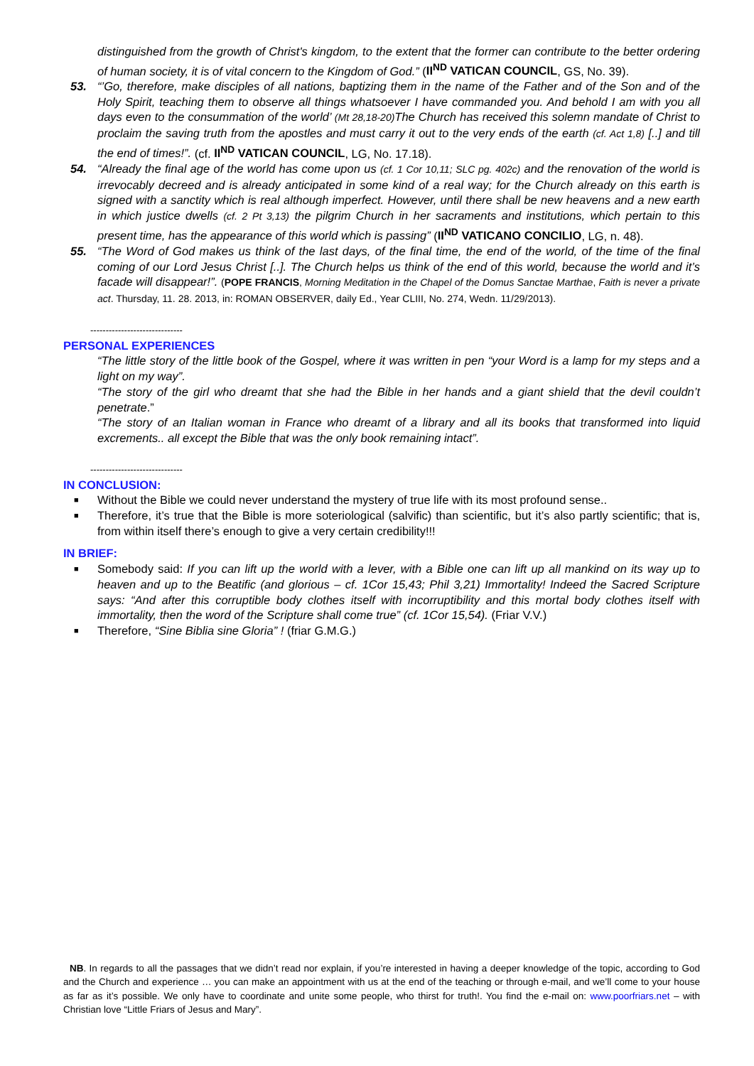distinguished from the growth of Christ's kingdom, to the extent that the former can contribute to the better ordering of human society, it is of vital concern to the Kingdom of God.” (II<sup>ND</sup> VATICAN COUNCIL, GS, No. 39).
53. “’Go, therefore, make disciples of all nations, baptizing them in the name of the Father and of the Son and of the Holy Spirit, teaching them to observe all things whatsoever I have commanded you. And behold I am with you all days even to the consummation of the world’ (Mt 28,18-20) The Church has received this solemn mandate of Christ to proclaim the saving truth from the apostles and must carry it out to the very ends of the earth (cf. Act 1,8) [..] and till the end of times!”. (cf. II<sup>ND</sup> VATICAN COUNCIL, LG, No. 17.18).
54. “Already the final age of the world has come upon us (cf. 1 Cor 10,11; SLC pg. 402c) and the renovation of the world is irrevocably decreed and is already anticipated in some kind of a real way; for the Church already on this earth is signed with a sanctity which is real although imperfect. However, until there shall be new heavens and a new earth in which justice dwells (cf. 2 Pt 3,13) the pilgrim Church in her sacraments and institutions, which pertain to this present time, has the appearance of this world which is passing” (II<sup>ND</sup> VATICANO CONCILIO, LG, n. 48).
55. “The Word of God makes us think of the last days, of the final time, the end of the world, of the time of the final coming of our Lord Jesus Christ [..]. The Church helps us think of the end of this world, because the world and it’s facade will disappear!”. (POPE FRANCIS, Morning Meditation in the Chapel of the Domus Sanctae Marthae, Faith is never a private act. Thursday, 11. 28. 2013, in: ROMAN OBSERVER, daily Ed., Year CLIII, No. 274, Wedn. 11/29/2013).
------------------------------
PERSONAL EXPERIENCES
“The little story of the little book of the Gospel, where it was written in pen “your Word is a lamp for my steps and a light on my way”.
“The story of the girl who dreamt that she had the Bible in her hands and a giant shield that the devil couldn’t penetrate.”
“The story of an Italian woman in France who dreamt of a library and all its books that transformed into liquid excrements.. all except the Bible that was the only book remaining intact”.
------------------------------
IN CONCLUSION:
■
Without the Bible we could never understand the mystery of true life with its most profound sense..
■
Therefore, it’s true that the Bible is more soteriological (salvific) than scientific, but it’s also partly scientific; that is, from within itself there’s enough to give a very certain credibility!!!
IN BRIEF:
■
Somebody said: If you can lift up the world with a lever, with a Bible one can lift up all mankind on its way up to heaven and up to the Beatific (and glorious – cf. 1Cor 15,43; Phil 3,21) Immortality! Indeed the Sacred Scripture says: “And after this corruptible body clothes itself with incorruptibility and this mortal body clothes itself with immortality, then the word of the Scripture shall come true” (cf. 1Cor 15,54). (Friar V.V.)
■
Therefore, “Sine Biblia sine Gloria” ! (friar G.M.G.)
NB. In regards to all the passages that we didn’t read nor explain, if you’re interested in having a deeper knowledge of the topic, according to God and the Church and experience … you can make an appointment with us at the end of the teaching or through e-mail, and we’ll come to your house as far as it’s possible. We only have to coordinate and unite some people, who thirst for truth!. You find the e-mail on: www.poorfriars.net – with Christian love “Little Friars of Jesus and Mary”.